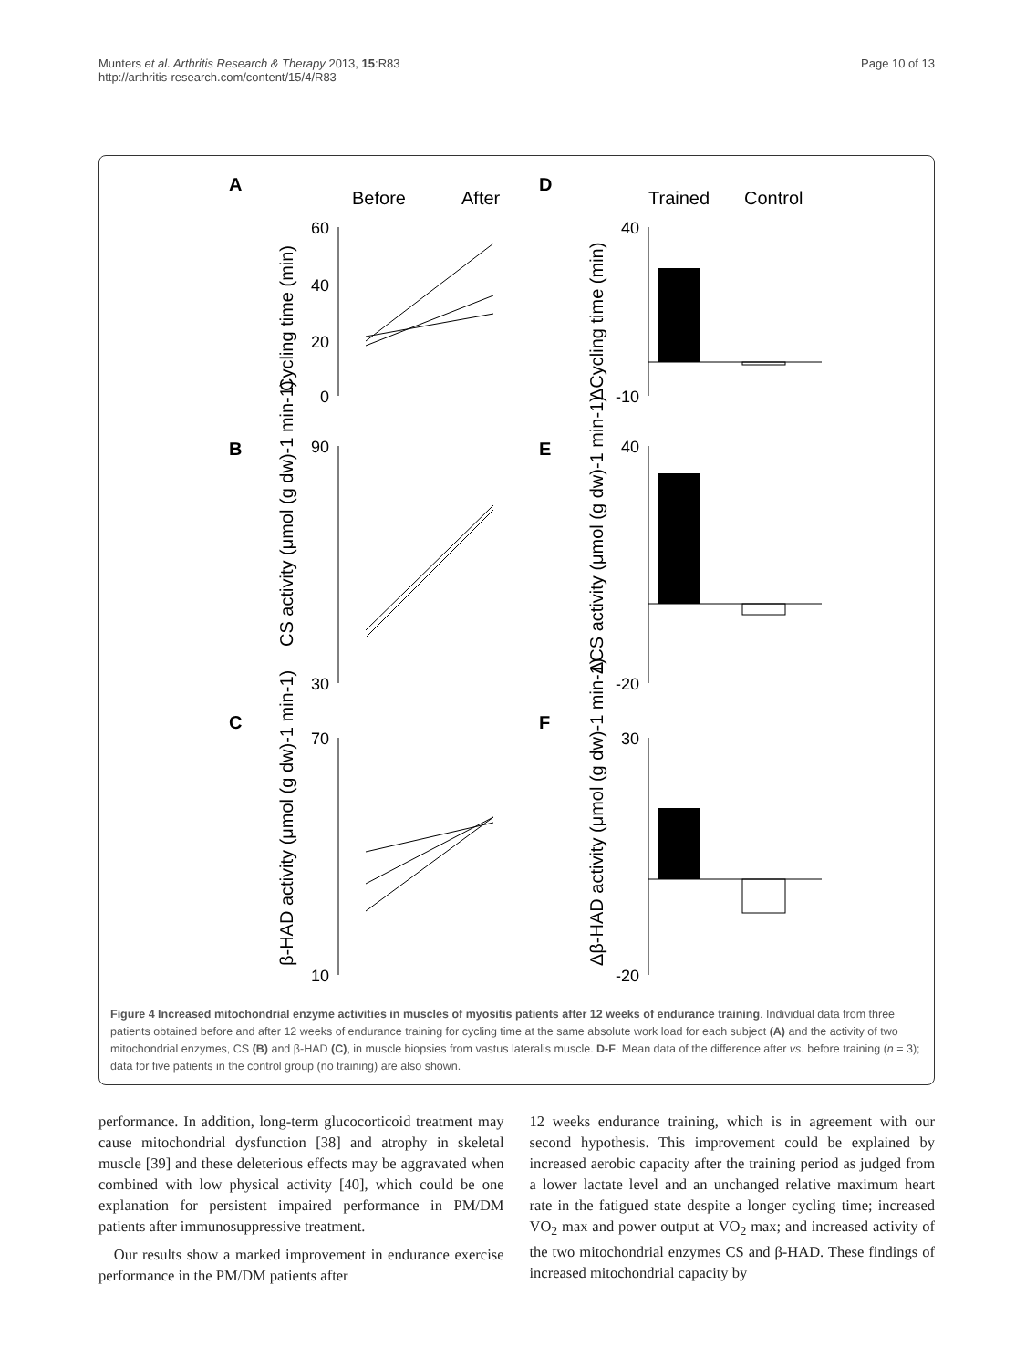Munters et al. Arthritis Research & Therapy 2013, 15:R83
http://arthritis-research.com/content/15/4/R83
Page 10 of 13
A
B
C
D
E
F
Before
After
Trained
Control
60
40
20
0
40
-10
40
-20
90
30
70
10
30
-20
Cycling time (min)
ΔCycling time (min)
CS activity (μmol (g dw)-1 min-1)
ΔCS activity (μmol (g dw)-1 min-1)
β-HAD activity (μmol (g dw)-1 min-1)
Δβ-HAD activity (μmol (g dw)-1 min-1)
Figure 4 Increased mitochondrial enzyme activities in muscles of myositis patients after 12 weeks of endurance training. Individual data from three patients obtained before and after 12 weeks of endurance training for cycling time at the same absolute work load for each subject (A) and the activity of two mitochondrial enzymes, CS (B) and β-HAD (C), in muscle biopsies from vastus lateralis muscle. D-F. Mean data of the difference after vs. before training (n = 3); data for five patients in the control group (no training) are also shown.
performance. In addition, long-term glucocorticoid treatment may cause mitochondrial dysfunction [38] and atrophy in skeletal muscle [39] and these deleterious effects may be aggravated when combined with low physical activity [40], which could be one explanation for persistent impaired performance in PM/DM patients after immunosuppressive treatment.
Our results show a marked improvement in endurance exercise performance in the PM/DM patients after
12 weeks endurance training, which is in agreement with our second hypothesis. This improvement could be explained by increased aerobic capacity after the training period as judged from a lower lactate level and an unchanged relative maximum heart rate in the fatigued state despite a longer cycling time; increased VO<sub>2</sub> max and power output at VO<sub>2</sub> max; and increased activity of the two mitochondrial enzymes CS and β-HAD. These findings of increased mitochondrial capacity by